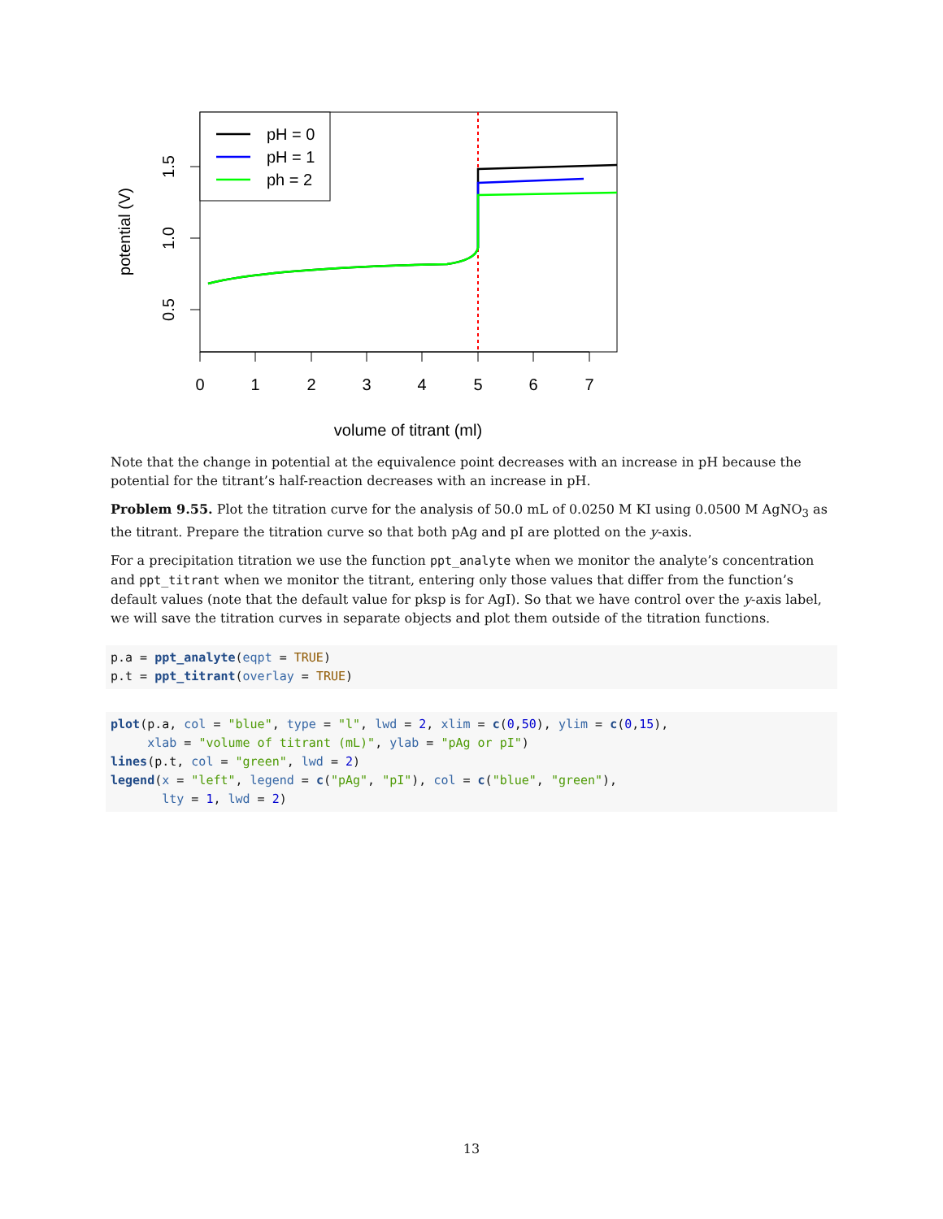0
1
2
3
4
5
6
7
volume of titrant (ml)
1.5
1.0
0.5
potential (V)
pH = 0
pH = 1
ph = 2
Note that the change in potential at the equivalence point decreases with an increase in pH because the potential for the titrant’s half-reaction decreases with an increase in pH.
Problem 9.55. Plot the titration curve for the analysis of 50.0 mL of 0.0250 M KI using 0.0500 M AgNO<sub>3</sub> as the titrant. Prepare the titration curve so that both pAg and pI are plotted on the y-axis.
For a precipitation titration we use the function ppt_analyte when we monitor the analyte’s concentration and ppt_titrant when we monitor the titrant, entering only those values that differ from the function’s default values (note that the default value for pksp is for AgI). So that we have control over the y-axis label, we will save the titration curves in separate objects and plot them outside of the titration functions.
p.a = ppt_analyte(eqpt = TRUE) p.t = ppt_titrant(overlay = TRUE)
plot(p.a, col = "blue", type = "l", lwd = 2, xlim = c(0,50), ylim = c(0,15), xlab = "volume of titrant (mL)", ylab = "pAg or pI") lines(p.t, col = "green", lwd = 2) legend(x = "left", legend = c("pAg", "pI"), col = c("blue", "green"), lty = 1, lwd = 2)
13